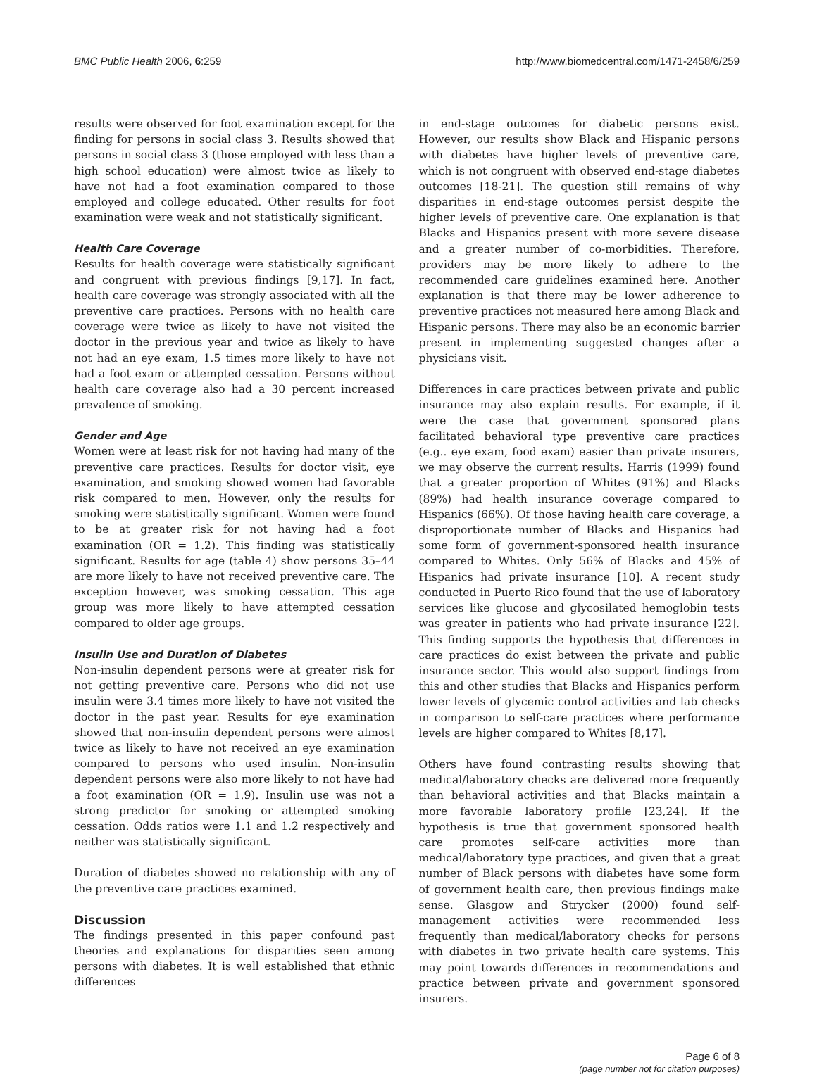BMC Public Health 2006, 6:259 http://www.biomedcentral.com/1471-2458/6/259
results were observed for foot examination except for the finding for persons in social class 3. Results showed that persons in social class 3 (those employed with less than a high school education) were almost twice as likely to have not had a foot examination compared to those employed and college educated. Other results for foot examination were weak and not statistically significant.
Health Care Coverage
Results for health coverage were statistically significant and congruent with previous findings [9,17]. In fact, health care coverage was strongly associated with all the preventive care practices. Persons with no health care coverage were twice as likely to have not visited the doctor in the previous year and twice as likely to have not had an eye exam, 1.5 times more likely to have not had a foot exam or attempted cessation. Persons without health care coverage also had a 30 percent increased prevalence of smoking.
Gender and Age
Women were at least risk for not having had many of the preventive care practices. Results for doctor visit, eye examination, and smoking showed women had favorable risk compared to men. However, only the results for smoking were statistically significant. Women were found to be at greater risk for not having had a foot examination (OR = 1.2). This finding was statistically significant. Results for age (table 4) show persons 35–44 are more likely to have not received preventive care. The exception however, was smoking cessation. This age group was more likely to have attempted cessation compared to older age groups.
Insulin Use and Duration of Diabetes
Non-insulin dependent persons were at greater risk for not getting preventive care. Persons who did not use insulin were 3.4 times more likely to have not visited the doctor in the past year. Results for eye examination showed that non-insulin dependent persons were almost twice as likely to have not received an eye examination compared to persons who used insulin. Non-insulin dependent persons were also more likely to not have had a foot examination (OR = 1.9). Insulin use was not a strong predictor for smoking or attempted smoking cessation. Odds ratios were 1.1 and 1.2 respectively and neither was statistically significant.
Duration of diabetes showed no relationship with any of the preventive care practices examined.
Discussion
The findings presented in this paper confound past theories and explanations for disparities seen among persons with diabetes. It is well established that ethnic differences
in end-stage outcomes for diabetic persons exist. However, our results show Black and Hispanic persons with diabetes have higher levels of preventive care, which is not congruent with observed end-stage diabetes outcomes [18-21]. The question still remains of why disparities in end-stage outcomes persist despite the higher levels of preventive care. One explanation is that Blacks and Hispanics present with more severe disease and a greater number of co-morbidities. Therefore, providers may be more likely to adhere to the recommended care guidelines examined here. Another explanation is that there may be lower adherence to preventive practices not measured here among Black and Hispanic persons. There may also be an economic barrier present in implementing suggested changes after a physicians visit.
Differences in care practices between private and public insurance may also explain results. For example, if it were the case that government sponsored plans facilitated behavioral type preventive care practices (e.g.. eye exam, food exam) easier than private insurers, we may observe the current results. Harris (1999) found that a greater proportion of Whites (91%) and Blacks (89%) had health insurance coverage compared to Hispanics (66%). Of those having health care coverage, a disproportionate number of Blacks and Hispanics had some form of government-sponsored health insurance compared to Whites. Only 56% of Blacks and 45% of Hispanics had private insurance [10]. A recent study conducted in Puerto Rico found that the use of laboratory services like glucose and glycosilated hemoglobin tests was greater in patients who had private insurance [22]. This finding supports the hypothesis that differences in care practices do exist between the private and public insurance sector. This would also support findings from this and other studies that Blacks and Hispanics perform lower levels of glycemic control activities and lab checks in comparison to self-care practices where performance levels are higher compared to Whites [8,17].
Others have found contrasting results showing that medical/laboratory checks are delivered more frequently than behavioral activities and that Blacks maintain a more favorable laboratory profile [23,24]. If the hypothesis is true that government sponsored health care promotes self-care activities more than medical/laboratory type practices, and given that a great number of Black persons with diabetes have some form of government health care, then previous findings make sense. Glasgow and Strycker (2000) found self-management activities were recommended less frequently than medical/laboratory checks for persons with diabetes in two private health care systems. This may point towards differences in recommendations and practice between private and government sponsored insurers.
Page 6 of 8
(page number not for citation purposes)